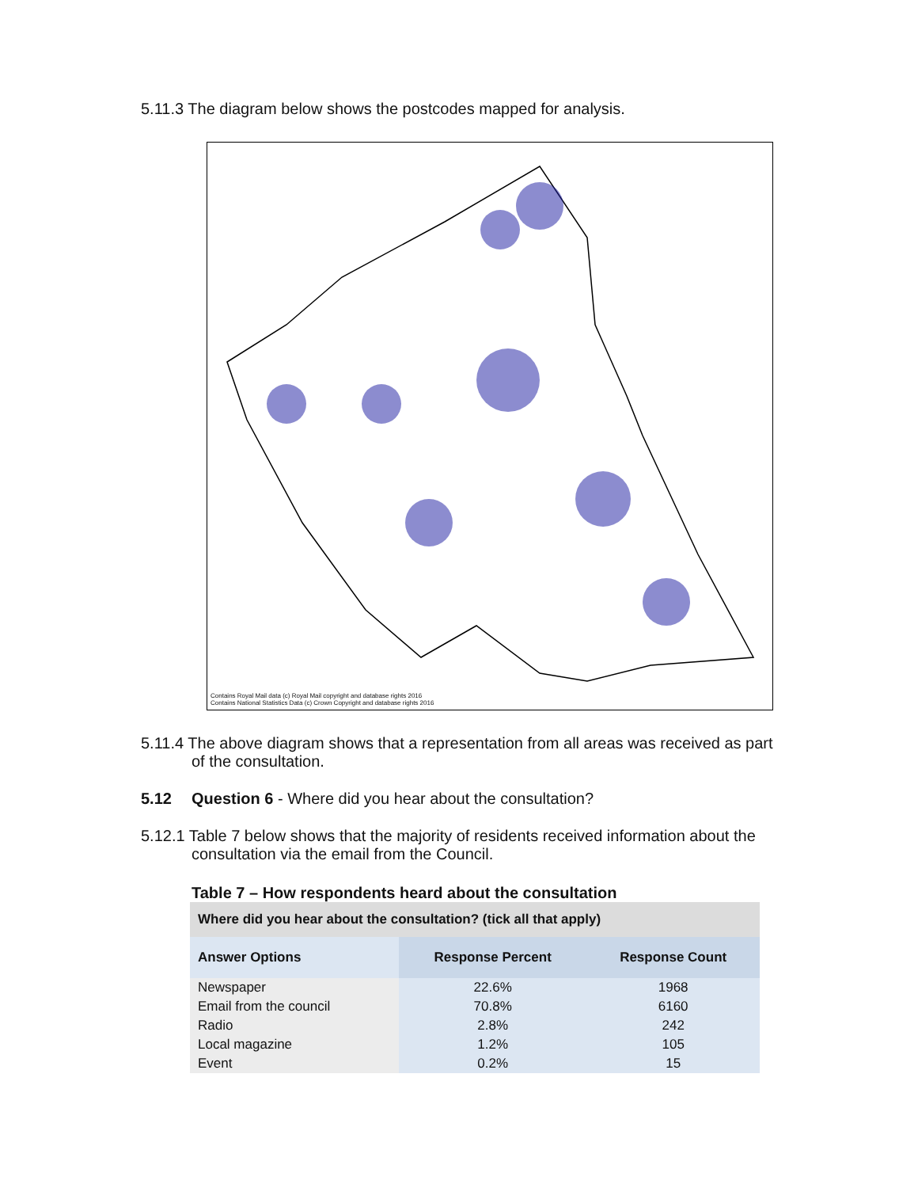5.11.3 The diagram below shows the postcodes mapped for analysis.
Contains Royal Mail data (c) Royal Mail copyright and database rights 2016
Contains National Statistics Data (c) Crown Copyright and database rights 2016
5.11.4 The above diagram shows that a representation from all areas was received as part of the consultation.
5.12 Question 6 - Where did you hear about the consultation?
5.12.1 Table 7 below shows that the majority of residents received information about the consultation via the email from the Council.
Table 7 – How respondents heard about the consultation
| Where did you hear about the consultation? (tick all that apply) | | |
| --- | --- | --- |
| Answer Options | Response Percent | Response Count |
| Newspaper | 22.6% | 1968 |
| Email from the council | 70.8% | 6160 |
| Radio | 2.8% | 242 |
| Local magazine | 1.2% | 105 |
| Event | 0.2% | 15 |